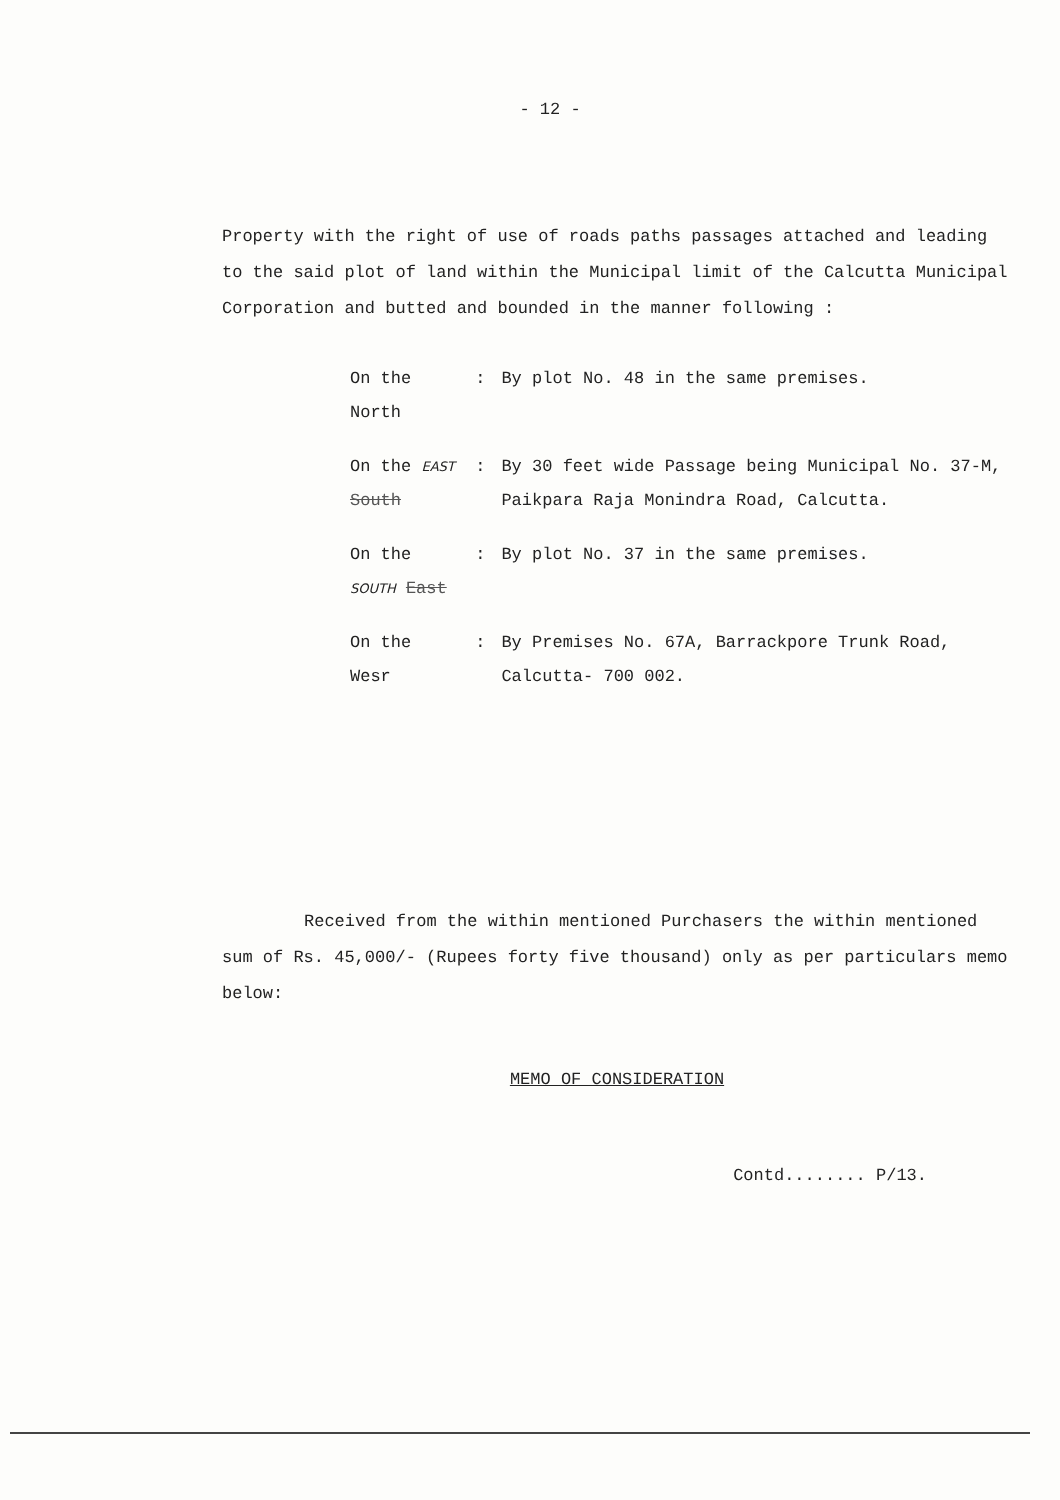- 12 -
Property with the right of use of roads paths passages attached and leading to the said plot of land within the Municipal limit of the Calcutta Municipal Corporation and butted and bounded in the manner following :
| On the North | : | By plot No. 48 in the same premises. |
| On the EAST South | : | By 30 feet wide Passage being Municipal No. 37-M, Paikpara Raja Monindra Road, Calcutta. |
| On the SOUTH East | : | By plot No. 37 in the same premises. |
| On the Wesr | : | By Premises No. 67A, Barrackpore Trunk Road, Calcutta- 700 002. |
Received from the within mentioned Purchasers the within mentioned sum of Rs. 45,000/- (Rupees forty five thousand) only as per particulars memo below:
MEMO OF CONSIDERATION
Contd........ P/13.